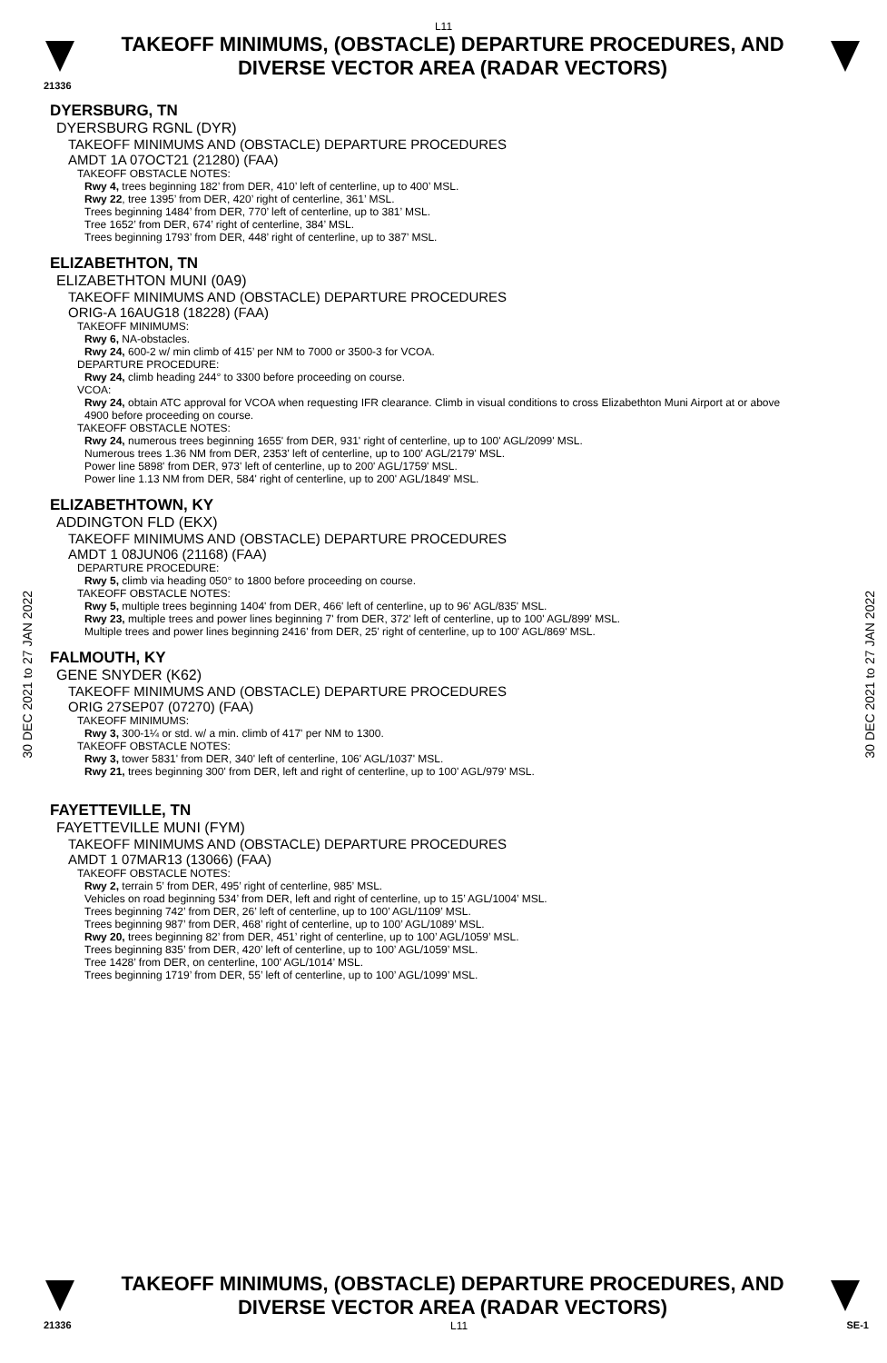L11
TAKEOFF MINIMUMS, (OBSTACLE) DEPARTURE PROCEDURES, AND
DIVERSE VECTOR AREA (RADAR VECTORS)
21336
30 DEC 2021 to 27 JAN 2022
30 DEC 2021 to 27 JAN 2022
DYERSBURG, TN
DYERSBURG RGNL (DYR)
TAKEOFF MINIMUMS AND (OBSTACLE) DEPARTURE PROCEDURES
AMDT 1A 07OCT21 (21280) (FAA)
TAKEOFF OBSTACLE NOTES:
Rwy 4, trees beginning 182’ from DER, 410’ left of centerline, up to 400’ MSL.
Rwy 22, tree 1395’ from DER, 420’ right of centerline, 361’ MSL.
Trees beginning 1484’ from DER, 770’ left of centerline, up to 381’ MSL.
Tree 1652’ from DER, 674’ right of centerline, 384’ MSL.
Trees beginning 1793’ from DER, 448’ right of centerline, up to 387’ MSL.
ELIZABETHTON, TN
ELIZABETHTON MUNI (0A9)
TAKEOFF MINIMUMS AND (OBSTACLE) DEPARTURE PROCEDURES
ORIG-A 16AUG18 (18228) (FAA)
TAKEOFF MINIMUMS:
Rwy 6, NA-obstacles.
Rwy 24, 600-2 w/ min climb of 415’ per NM to 7000 or 3500-3 for VCOA.
DEPARTURE PROCEDURE:
Rwy 24, climb heading 244° to 3300 before proceeding on course.
VCOA:
Rwy 24, obtain ATC approval for VCOA when requesting IFR clearance. Climb in visual conditions to cross Elizabethton Muni Airport at or above 4900 before proceeding on course.
TAKEOFF OBSTACLE NOTES:
Rwy 24, numerous trees beginning 1655' from DER, 931' right of centerline, up to 100' AGL/2099' MSL.
Numerous trees 1.36 NM from DER, 2353' left of centerline, up to 100' AGL/2179' MSL.
Power line 5898' from DER, 973' left of centerline, up to 200' AGL/1759' MSL.
Power line 1.13 NM from DER, 584' right of centerline, up to 200' AGL/1849' MSL.
ELIZABETHTOWN, KY
ADDINGTON FLD (EKX)
TAKEOFF MINIMUMS AND (OBSTACLE) DEPARTURE PROCEDURES
AMDT 1 08JUN06 (21168) (FAA)
DEPARTURE PROCEDURE:
Rwy 5, climb via heading 050° to 1800 before proceeding on course.
TAKEOFF OBSTACLE NOTES:
Rwy 5, multiple trees beginning 1404' from DER, 466' left of centerline, up to 96' AGL/835' MSL.
Rwy 23, multiple trees and power lines beginning 7' from DER, 372' left of centerline, up to 100' AGL/899' MSL.
Multiple trees and power lines beginning 2416' from DER, 25' right of centerline, up to 100' AGL/869' MSL.
FALMOUTH, KY
GENE SNYDER (K62)
TAKEOFF MINIMUMS AND (OBSTACLE) DEPARTURE PROCEDURES
ORIG 27SEP07 (07270) (FAA)
TAKEOFF MINIMUMS:
Rwy 3, 300-1¼ or std. w/ a min. climb of 417' per NM to 1300.
TAKEOFF OBSTACLE NOTES:
Rwy 3, tower 5831' from DER, 340' left of centerline, 106' AGL/1037' MSL.
Rwy 21, trees beginning 300' from DER, left and right of centerline, up to 100' AGL/979' MSL.
FAYETTEVILLE, TN
FAYETTEVILLE MUNI (FYM)
TAKEOFF MINIMUMS AND (OBSTACLE) DEPARTURE PROCEDURES
AMDT 1 07MAR13 (13066) (FAA)
TAKEOFF OBSTACLE NOTES:
Rwy 2, terrain 5’ from DER, 495’ right of centerline, 985’ MSL.
Vehicles on road beginning 534’ from DER, left and right of centerline, up to 15’ AGL/1004’ MSL.
Trees beginning 742’ from DER, 26’ left of centerline, up to 100’ AGL/1109’ MSL.
Trees beginning 987’ from DER, 468’ right of centerline, up to 100’ AGL/1089’ MSL.
Rwy 20, trees beginning 82’ from DER, 451’ right of centerline, up to 100’ AGL/1059’ MSL.
Trees beginning 835’ from DER, 420’ left of centerline, up to 100’ AGL/1059’ MSL.
Tree 1428’ from DER, on centerline, 100’ AGL/1014’ MSL.
Trees beginning 1719’ from DER, 55’ left of centerline, up to 100’ AGL/1099’ MSL.
TAKEOFF MINIMUMS, (OBSTACLE) DEPARTURE PROCEDURES, AND
DIVERSE VECTOR AREA (RADAR VECTORS)
21336 L11 SE-1